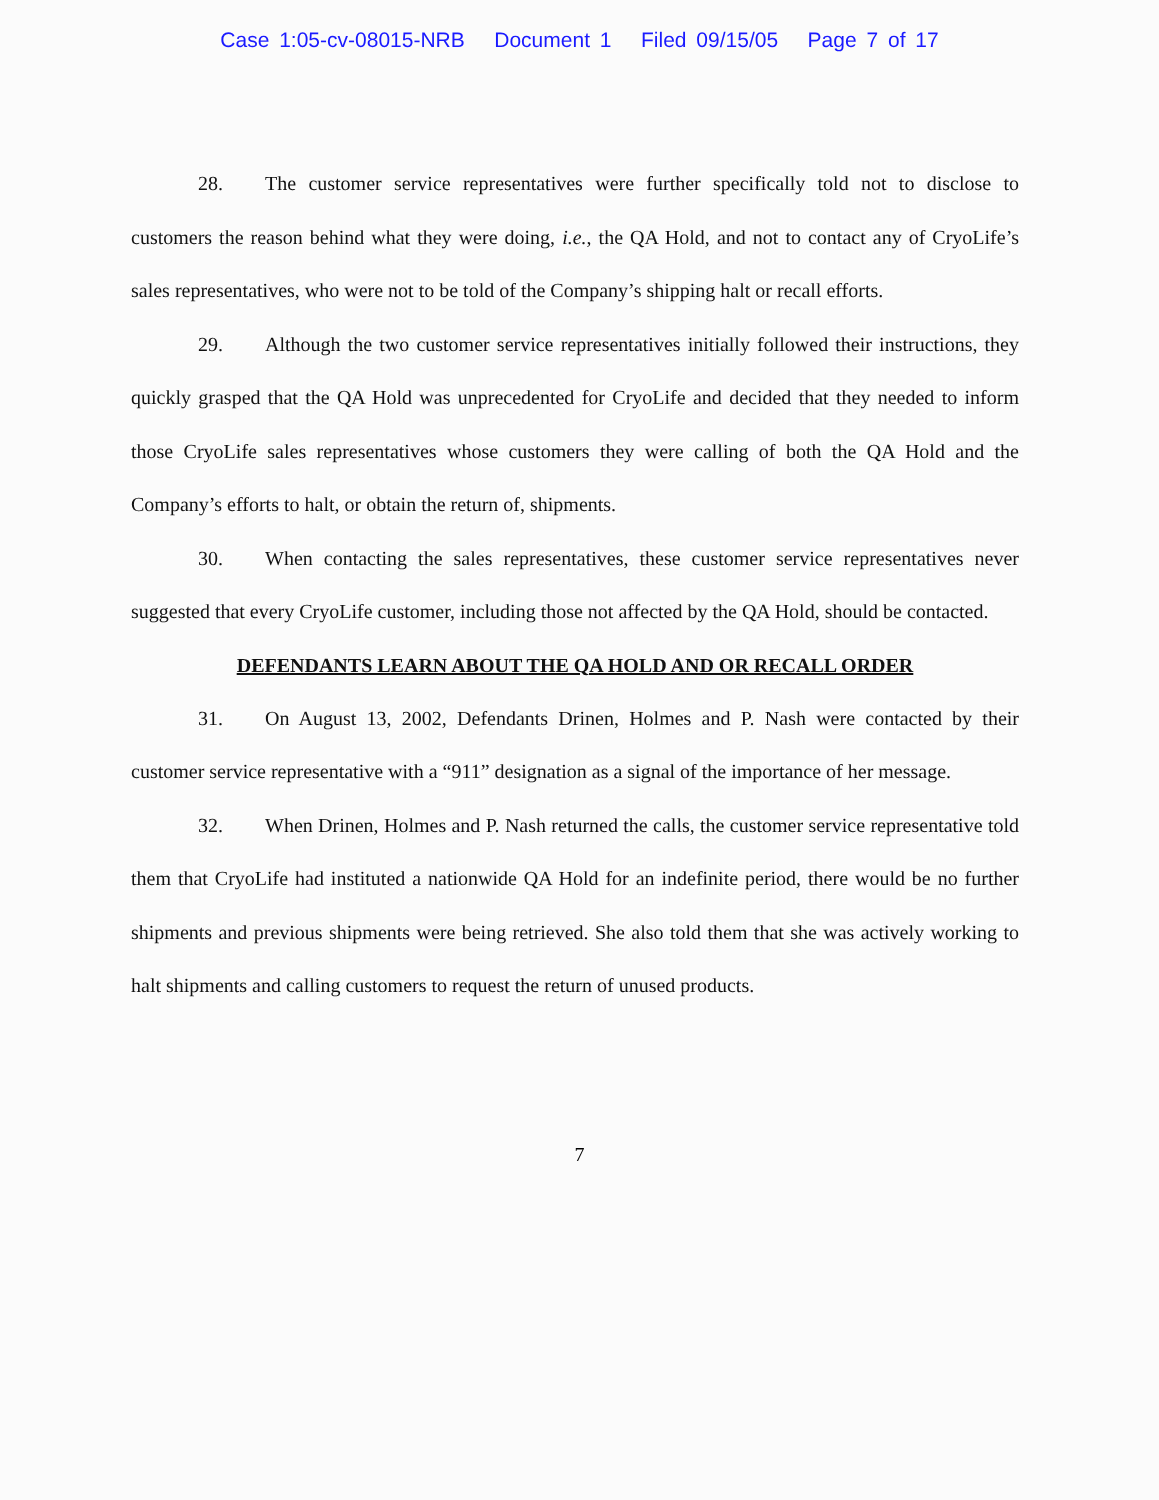Case 1:05-cv-08015-NRB Document 1 Filed 09/15/05 Page 7 of 17
28. The customer service representatives were further specifically told not to disclose to customers the reason behind what they were doing, i.e., the QA Hold, and not to contact any of CryoLife’s sales representatives, who were not to be told of the Company’s shipping halt or recall efforts.
29. Although the two customer service representatives initially followed their instructions, they quickly grasped that the QA Hold was unprecedented for CryoLife and decided that they needed to inform those CryoLife sales representatives whose customers they were calling of both the QA Hold and the Company’s efforts to halt, or obtain the return of, shipments.
30. When contacting the sales representatives, these customer service representatives never suggested that every CryoLife customer, including those not affected by the QA Hold, should be contacted.
DEFENDANTS LEARN ABOUT THE QA HOLD AND OR RECALL ORDER
31. On August 13, 2002, Defendants Drinen, Holmes and P. Nash were contacted by their customer service representative with a “911” designation as a signal of the importance of her message.
32. When Drinen, Holmes and P. Nash returned the calls, the customer service representative told them that CryoLife had instituted a nationwide QA Hold for an indefinite period, there would be no further shipments and previous shipments were being retrieved. She also told them that she was actively working to halt shipments and calling customers to request the return of unused products.
7